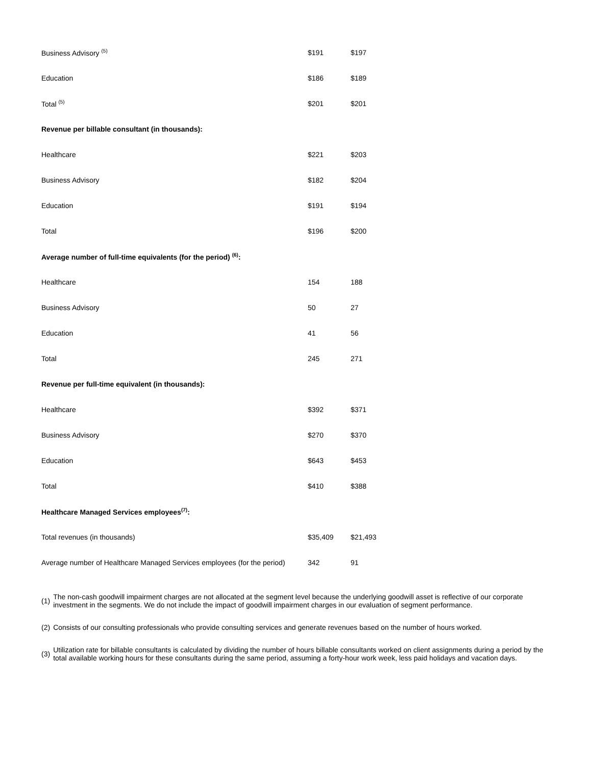| Business Advisory <sup>(5)</sup> | $191 | $197 |
| Education | $186 | $189 |
| Total <sup>(5)</sup> | $201 | $201 |
| Revenue per billable consultant (in thousands): | | |
| Healthcare | $221 | $203 |
| Business Advisory | $182 | $204 |
| Education | $191 | $194 |
| Total | $196 | $200 |
| Average number of full-time equivalents (for the period) <sup>(6)</sup>: | | |
| Healthcare | 154 | 188 |
| Business Advisory | 50 | 27 |
| Education | 41 | 56 |
| Total | 245 | 271 |
| Revenue per full-time equivalent (in thousands): | | |
| Healthcare | $392 | $371 |
| Business Advisory | $270 | $370 |
| Education | $643 | $453 |
| Total | $410 | $388 |
| Healthcare Managed Services employees<sup>(7)</sup>: | | |
| Total revenues (in thousands) | $35,409 | $21,493 |
| Average number of Healthcare Managed Services employees (for the period) | 342 | 91 |
| (1) | The non-cash goodwill impairment charges are not allocated at the segment level because the underlying goodwill asset is reflective of our corporate investment in the segments. We do not include the impact of goodwill impairment charges in our evaluation of segment performance. |
| (2) | Consists of our consulting professionals who provide consulting services and generate revenues based on the number of hours worked. |
| (3) | Utilization rate for billable consultants is calculated by dividing the number of hours billable consultants worked on client assignments during a period by the total available working hours for these consultants during the same period, assuming a forty-hour work week, less paid holidays and vacation days. |